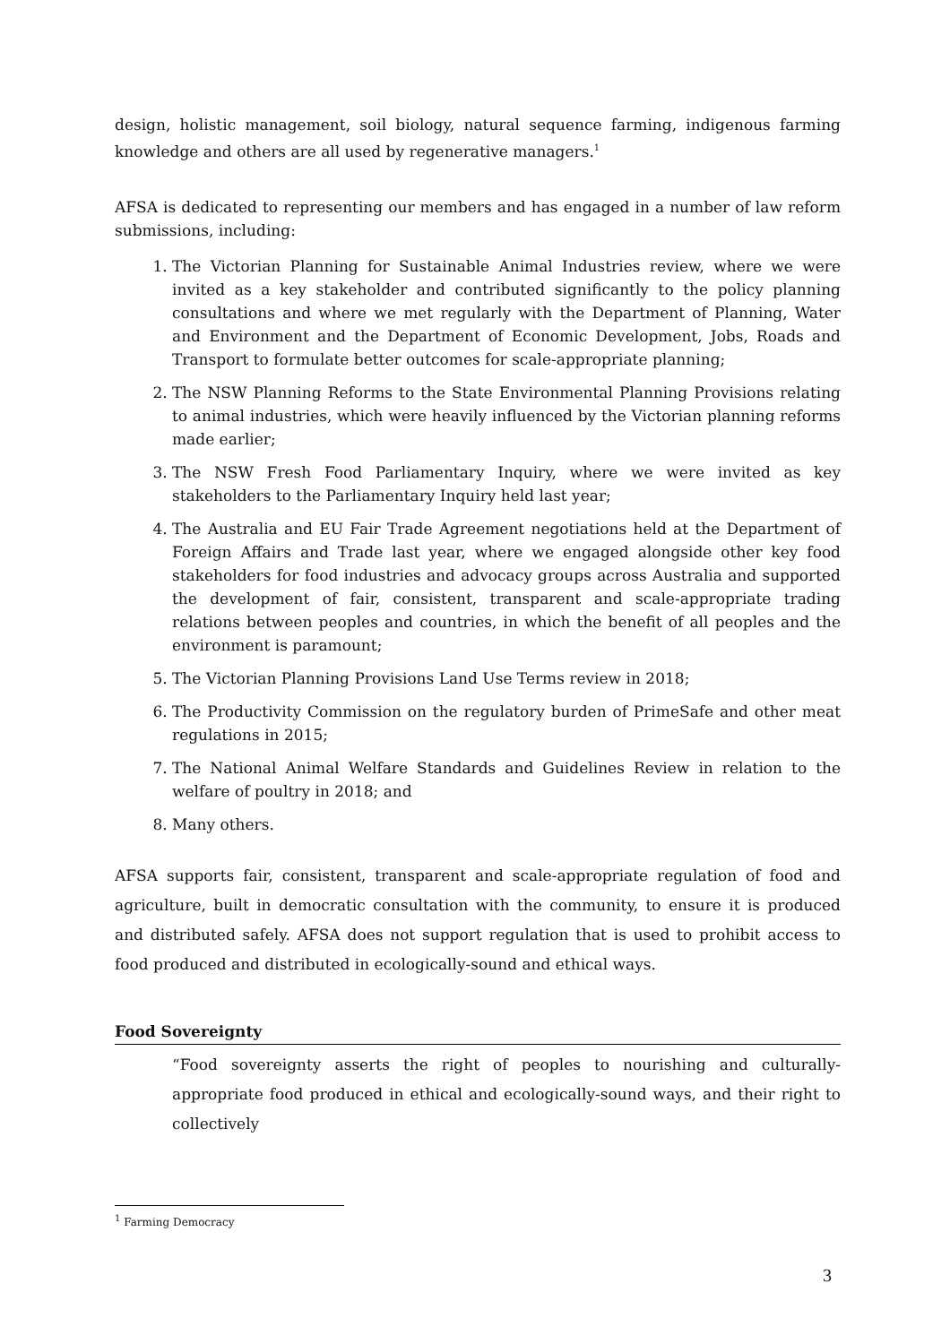design, holistic management, soil biology, natural sequence farming, indigenous farming knowledge and others are all used by regenerative managers.<sup>1</sup>
AFSA is dedicated to representing our members and has engaged in a number of law reform submissions, including:
1. The Victorian Planning for Sustainable Animal Industries review, where we were invited as a key stakeholder and contributed significantly to the policy planning consultations and where we met regularly with the Department of Planning, Water and Environment and the Department of Economic Development, Jobs, Roads and Transport to formulate better outcomes for scale-appropriate planning;
2. The NSW Planning Reforms to the State Environmental Planning Provisions relating to animal industries, which were heavily influenced by the Victorian planning reforms made earlier;
3. The NSW Fresh Food Parliamentary Inquiry, where we were invited as key stakeholders to the Parliamentary Inquiry held last year;
4. The Australia and EU Fair Trade Agreement negotiations held at the Department of Foreign Affairs and Trade last year, where we engaged alongside other key food stakeholders for food industries and advocacy groups across Australia and supported the development of fair, consistent, transparent and scale-appropriate trading relations between peoples and countries, in which the benefit of all peoples and the environment is paramount;
5. The Victorian Planning Provisions Land Use Terms review in 2018;
6. The Productivity Commission on the regulatory burden of PrimeSafe and other meat regulations in 2015;
7. The National Animal Welfare Standards and Guidelines Review in relation to the welfare of poultry in 2018; and
8. Many others.
AFSA supports fair, consistent, transparent and scale-appropriate regulation of food and agriculture, built in democratic consultation with the community, to ensure it is produced and distributed safely. AFSA does not support regulation that is used to prohibit access to food produced and distributed in ecologically-sound and ethical ways.
Food Sovereignty
“Food sovereignty asserts the right of peoples to nourishing and culturally-appropriate food produced in ethical and ecologically-sound ways, and their right to collectively
<sup>1</sup> Farming Democracy
3